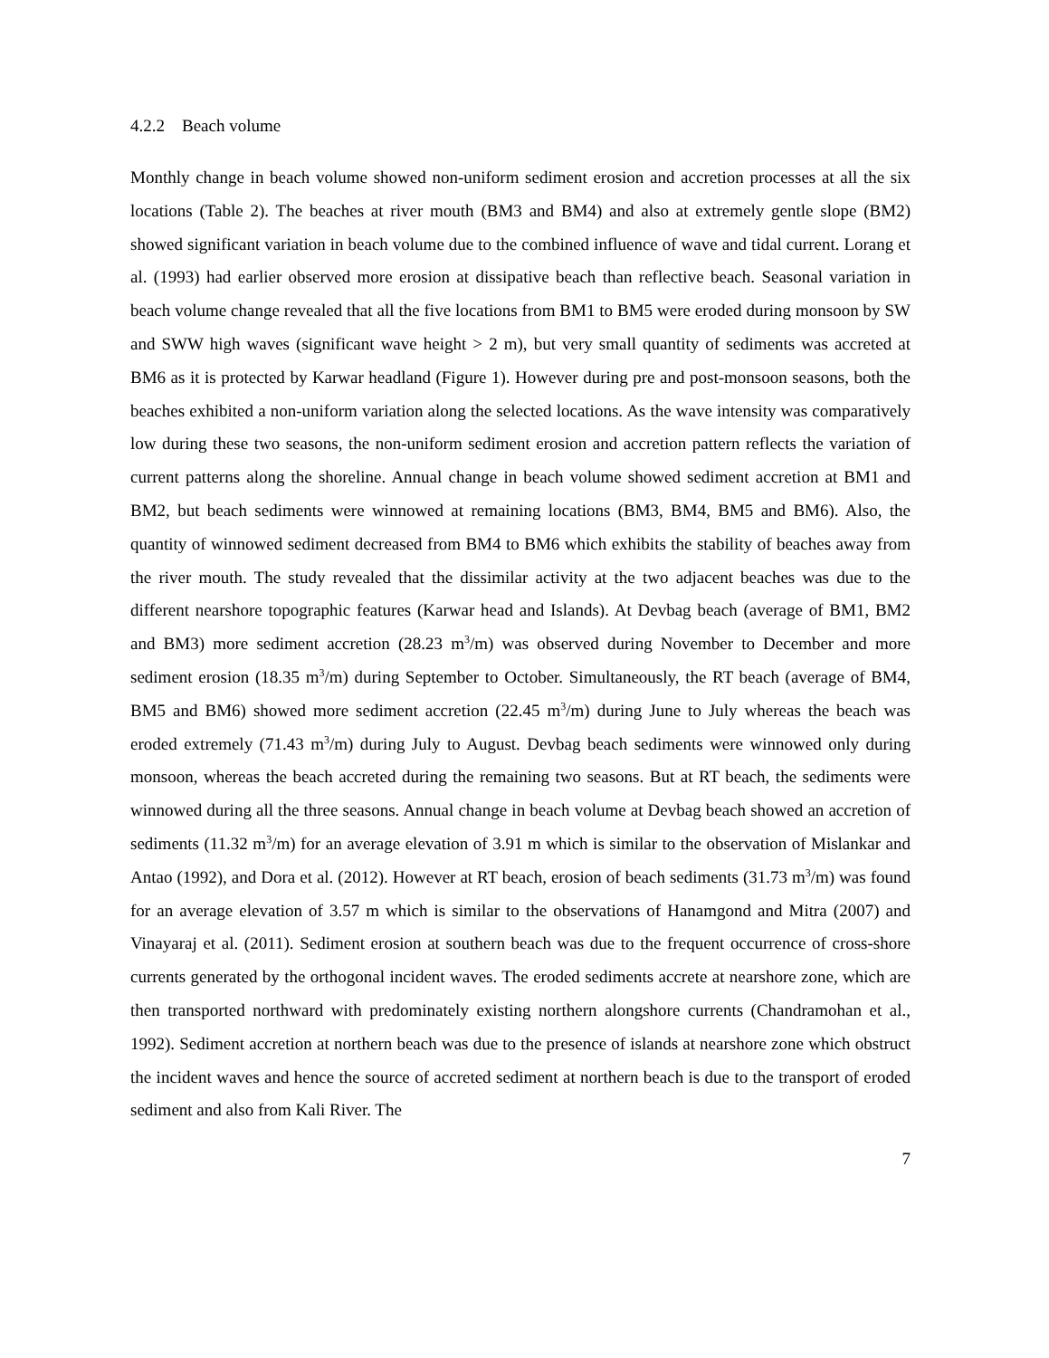4.2.2 Beach volume
Monthly change in beach volume showed non-uniform sediment erosion and accretion processes at all the six locations (Table 2). The beaches at river mouth (BM3 and BM4) and also at extremely gentle slope (BM2) showed significant variation in beach volume due to the combined influence of wave and tidal current. Lorang et al. (1993) had earlier observed more erosion at dissipative beach than reflective beach. Seasonal variation in beach volume change revealed that all the five locations from BM1 to BM5 were eroded during monsoon by SW and SWW high waves (significant wave height > 2 m), but very small quantity of sediments was accreted at BM6 as it is protected by Karwar headland (Figure 1). However during pre and post-monsoon seasons, both the beaches exhibited a non-uniform variation along the selected locations. As the wave intensity was comparatively low during these two seasons, the non-uniform sediment erosion and accretion pattern reflects the variation of current patterns along the shoreline. Annual change in beach volume showed sediment accretion at BM1 and BM2, but beach sediments were winnowed at remaining locations (BM3, BM4, BM5 and BM6). Also, the quantity of winnowed sediment decreased from BM4 to BM6 which exhibits the stability of beaches away from the river mouth. The study revealed that the dissimilar activity at the two adjacent beaches was due to the different nearshore topographic features (Karwar head and Islands). At Devbag beach (average of BM1, BM2 and BM3) more sediment accretion (28.23 m<sup>3</sup>/m) was observed during November to December and more sediment erosion (18.35 m<sup>3</sup>/m) during September to October. Simultaneously, the RT beach (average of BM4, BM5 and BM6) showed more sediment accretion (22.45 m<sup>3</sup>/m) during June to July whereas the beach was eroded extremely (71.43 m<sup>3</sup>/m) during July to August. Devbag beach sediments were winnowed only during monsoon, whereas the beach accreted during the remaining two seasons. But at RT beach, the sediments were winnowed during all the three seasons. Annual change in beach volume at Devbag beach showed an accretion of sediments (11.32 m<sup>3</sup>/m) for an average elevation of 3.91 m which is similar to the observation of Mislankar and Antao (1992), and Dora et al. (2012). However at RT beach, erosion of beach sediments (31.73 m<sup>3</sup>/m) was found for an average elevation of 3.57 m which is similar to the observations of Hanamgond and Mitra (2007) and Vinayaraj et al. (2011). Sediment erosion at southern beach was due to the frequent occurrence of cross-shore currents generated by the orthogonal incident waves. The eroded sediments accrete at nearshore zone, which are then transported northward with predominately existing northern alongshore currents (Chandramohan et al., 1992). Sediment accretion at northern beach was due to the presence of islands at nearshore zone which obstruct the incident waves and hence the source of accreted sediment at northern beach is due to the transport of eroded sediment and also from Kali River. The
7